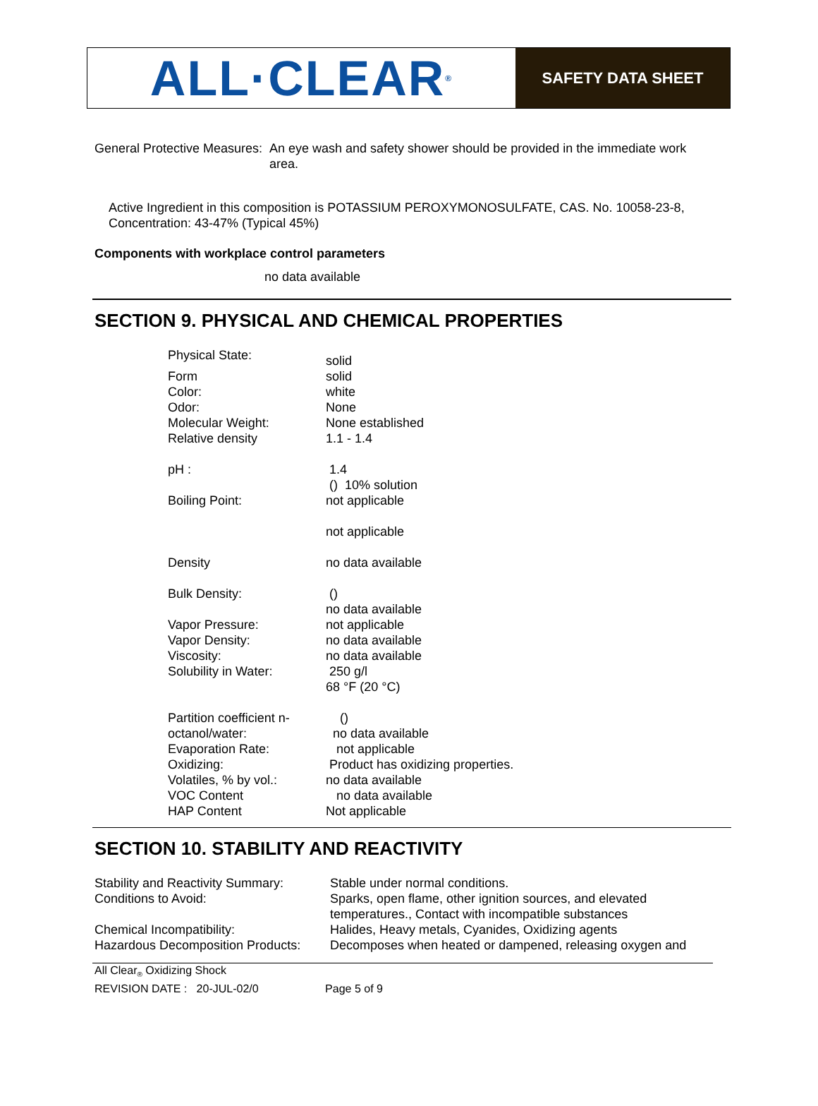ALL·CLEAR<sub>®</sub>
SAFETY DATA SHEET
| General Protective Measures: | An eye wash and safety shower should be provided in the immediate work area. |
Active Ingredient in this composition is POTASSIUM PEROXYMONOSULFATE, CAS. No. 10058-23-8, Concentration: 43-47% (Typical 45%)
Components with workplace control parameters
no data available
SECTION 9. PHYSICAL AND CHEMICAL PROPERTIES
| Physical State: | solid |
| Form | solid |
| Color: | white |
| Odor: | None |
| Molecular Weight: | None established |
| Relative density | 1.1 - 1.4 |
| pH : | 1.4 () 10% solution |
| Boiling Point: | not applicable not applicable |
| Density | no data available |
| Bulk Density: | () no data available |
| Vapor Pressure: | not applicable |
| Vapor Density: | no data available |
| Viscosity: | no data available |
| Solubility in Water: | 250 g/l 68 °F (20 °C) |
| Partition coefficient n-octanol/water: | () no data available |
| Evaporation Rate: | not applicable |
| Oxidizing: | Product has oxidizing properties. |
| Volatiles, % by vol.: | no data available |
| VOC Content | no data available |
| HAP Content | Not applicable |
SECTION 10. STABILITY AND REACTIVITY
| Stability and Reactivity Summary: | Stable under normal conditions. |
| Conditions to Avoid: | Sparks, open flame, other ignition sources, and elevated temperatures., Contact with incompatible substances |
| Chemical Incompatibility: | Halides, Heavy metals, Cyanides, Oxidizing agents |
| Hazardous Decomposition Products: | Decomposes when heated or dampened, releasing oxygen and |
All Clear<sub>®</sub> Oxidizing Shock
REVISION DATE : 20-JUL-02/0 Page 5 of 9